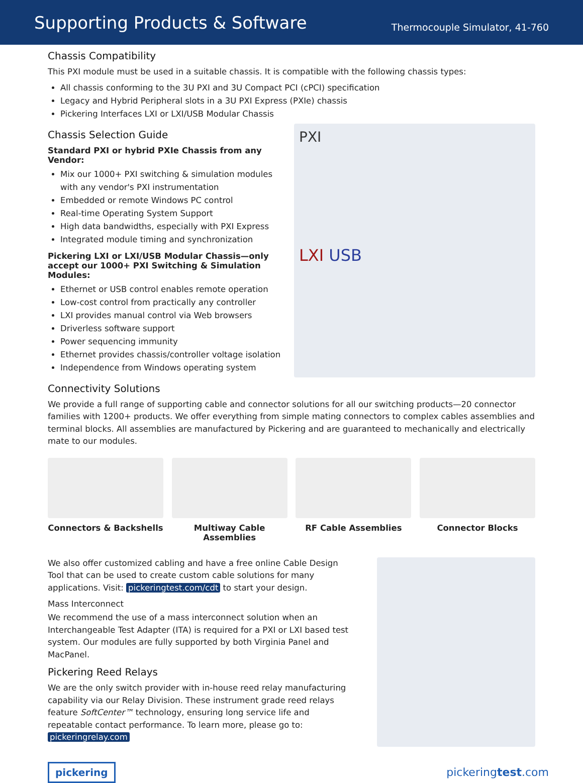Supporting Products & Software
Thermocouple Simulator, 41-760
Chassis Compatibility
This PXI module must be used in a suitable chassis. It is compatible with the following chassis types:
All chassis conforming to the 3U PXI and 3U Compact PCI (cPCI) specification
Legacy and Hybrid Peripheral slots in a 3U PXI Express (PXIe) chassis
Pickering Interfaces LXI or LXI/USB Modular Chassis
Chassis Selection Guide
Standard PXI or hybrid PXIe Chassis from any Vendor:
Mix our 1000+ PXI switching & simulation modules with any vendor's PXI instrumentation
Embedded or remote Windows PC control
Real-time Operating System Support
High data bandwidths, especially with PXI Express
Integrated module timing and synchronization
Pickering LXI or LXI/USB Modular Chassis—only accept our 1000+ PXI Switching & Simulation Modules:
Ethernet or USB control enables remote operation
Low-cost control from practically any controller
LXI provides manual control via Web browsers
Driverless software support
Power sequencing immunity
Ethernet provides chassis/controller voltage isolation
Independence from Windows operating system
PXI
LXI USB
Connectivity Solutions
We provide a full range of supporting cable and connector solutions for all our switching products—20 connector families with 1200+ products. We offer everything from simple mating connectors to complex cables assemblies and terminal blocks. All assemblies are manufactured by Pickering and are guaranteed to mechanically and electrically mate to our modules.
Connectors & Backshells Multiway Cable Assemblies
RF Cable Assemblies Connector Blocks
We also offer customized cabling and have a free online Cable Design Tool that can be used to create custom cable solutions for many applications. Visit: pickeringtest.com/cdt to start your design.
Mass Interconnect
We recommend the use of a mass interconnect solution when an Interchangeable Test Adapter (ITA) is required for a PXI or LXI based test system. Our modules are fully supported by both Virginia Panel and MacPanel.
Pickering Reed Relays
We are the only switch provider with in-house reed relay manufacturing capability via our Relay Division. These instrument grade reed relays feature SoftCenter™ technology, ensuring long service life and repeatable contact performance. To learn more, please go to: pickeringrelay.com
pickering pickeringtest.com